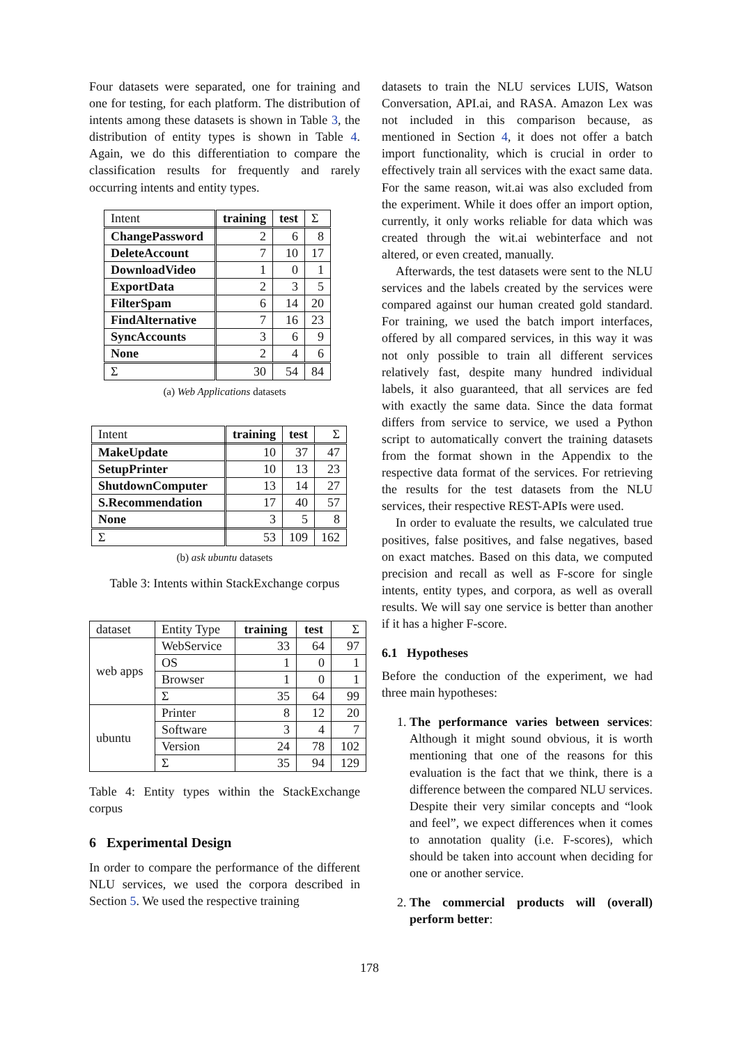Four datasets were separated, one for training and one for testing, for each platform. The distribution of intents among these datasets is shown in Table 3, the distribution of entity types is shown in Table 4. Again, we do this differentiation to compare the classification results for frequently and rarely occurring intents and entity types.
| Intent | training | test | Σ |
| ChangePassword | 2 | 6 | 8 |
| DeleteAccount | 7 | 10 | 17 |
| DownloadVideo | 1 | 0 | 1 |
| ExportData | 2 | 3 | 5 |
| FilterSpam | 6 | 14 | 20 |
| FindAlternative | 7 | 16 | 23 |
| SyncAccounts | 3 | 6 | 9 |
| None | 2 | 4 | 6 |
| Σ | 30 | 54 | 84 |
(a) Web Applications datasets
| Intent | training | test | Σ |
| MakeUpdate | 10 | 37 | 47 |
| SetupPrinter | 10 | 13 | 23 |
| ShutdownComputer | 13 | 14 | 27 |
| S.Recommendation | 17 | 40 | 57 |
| None | 3 | 5 | 8 |
| Σ | 53 | 109 | 162 |
(b) ask ubuntu datasets
Table 3: Intents within StackExchange corpus
| dataset | Entity Type | training | test | Σ |
| web apps | WebService | 33 | 64 | 97 |
| | OS | 1 | 0 | 1 |
| | Browser | 1 | 0 | 1 |
| | Σ | 35 | 64 | 99 |
| ubuntu | Printer | 8 | 12 | 20 |
| | Software | 3 | 4 | 7 |
| | Version | 24 | 78 | 102 |
| | Σ | 35 | 94 | 129 |
Table 4: Entity types within the StackExchange corpus
6 Experimental Design
In order to compare the performance of the different NLU services, we used the corpora described in Section 5. We used the respective training
datasets to train the NLU services LUIS, Watson Conversation, API.ai, and RASA. Amazon Lex was not included in this comparison because, as mentioned in Section 4, it does not offer a batch import functionality, which is crucial in order to effectively train all services with the exact same data. For the same reason, wit.ai was also excluded from the experiment. While it does offer an import option, currently, it only works reliable for data which was created through the wit.ai webinterface and not altered, or even created, manually.
Afterwards, the test datasets were sent to the NLU services and the labels created by the services were compared against our human created gold standard. For training, we used the batch import interfaces, offered by all compared services, in this way it was not only possible to train all different services relatively fast, despite many hundred individual labels, it also guaranteed, that all services are fed with exactly the same data. Since the data format differs from service to service, we used a Python script to automatically convert the training datasets from the format shown in the Appendix to the respective data format of the services. For retrieving the results for the test datasets from the NLU services, their respective REST-APIs were used.
In order to evaluate the results, we calculated true positives, false positives, and false negatives, based on exact matches. Based on this data, we computed precision and recall as well as F-score for single intents, entity types, and corpora, as well as overall results. We will say one service is better than another if it has a higher F-score.
6.1 Hypotheses
Before the conduction of the experiment, we had three main hypotheses:
1. The performance varies between services: Although it might sound obvious, it is worth mentioning that one of the reasons for this evaluation is the fact that we think, there is a difference between the compared NLU services. Despite their very similar concepts and “look and feel”, we expect differences when it comes to annotation quality (i.e. F-scores), which should be taken into account when deciding for one or another service.
2. The commercial products will (overall) perform better:
178